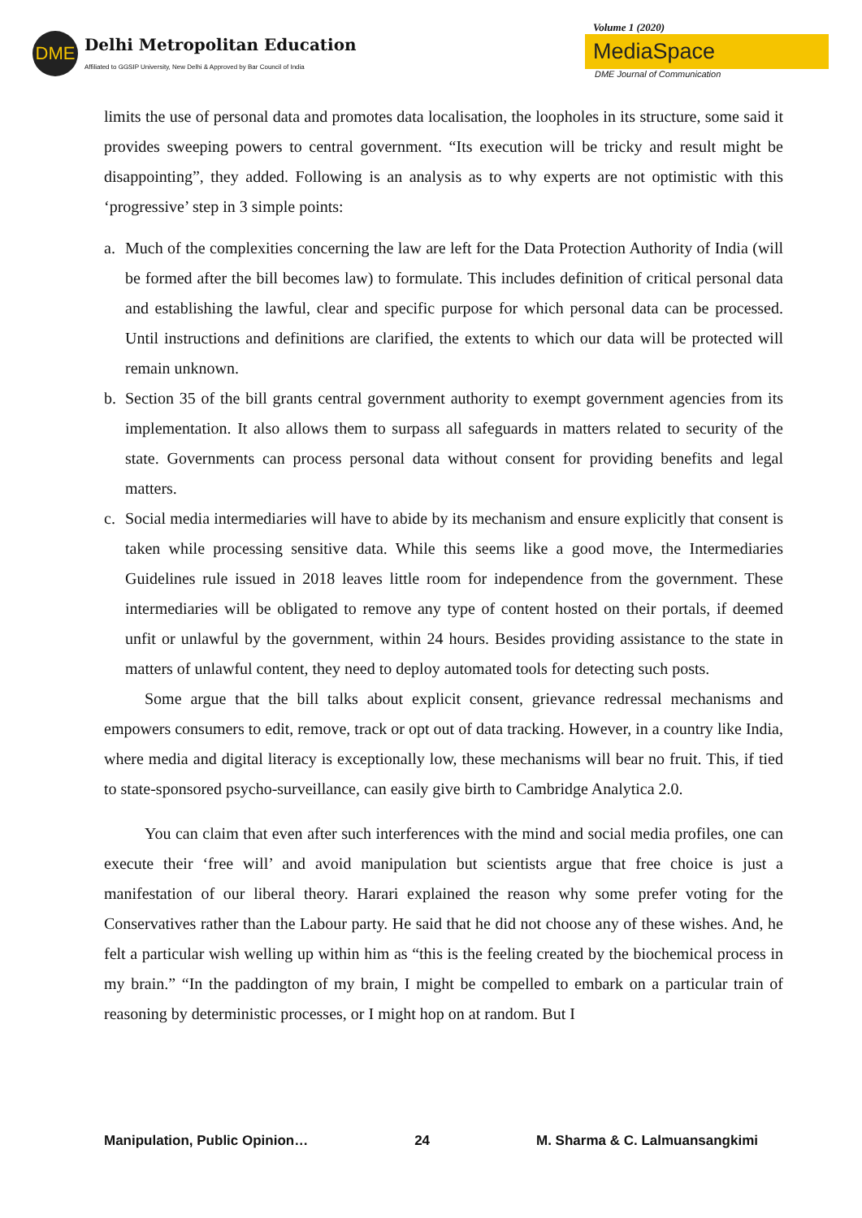DME
Delhi Metropolitan Education
Affiliated to GGSIP University, New Delhi & Approved by Bar Council of India
Volume 1 (2020)
MediaSpace
DME Journal of Communication
limits the use of personal data and promotes data localisation, the loopholes in its structure, some said it provides sweeping powers to central government. “Its execution will be tricky and result might be disappointing”, they added. Following is an analysis as to why experts are not optimistic with this ‘progressive’ step in 3 simple points:
a. Much of the complexities concerning the law are left for the Data Protection Authority of India (will be formed after the bill becomes law) to formulate. This includes definition of critical personal data and establishing the lawful, clear and specific purpose for which personal data can be processed. Until instructions and definitions are clarified, the extents to which our data will be protected will remain unknown.
b. Section 35 of the bill grants central government authority to exempt government agencies from its implementation. It also allows them to surpass all safeguards in matters related to security of the state. Governments can process personal data without consent for providing benefits and legal matters.
c. Social media intermediaries will have to abide by its mechanism and ensure explicitly that consent is taken while processing sensitive data. While this seems like a good move, the Intermediaries Guidelines rule issued in 2018 leaves little room for independence from the government. These intermediaries will be obligated to remove any type of content hosted on their portals, if deemed unfit or unlawful by the government, within 24 hours. Besides providing assistance to the state in matters of unlawful content, they need to deploy automated tools for detecting such posts.
Some argue that the bill talks about explicit consent, grievance redressal mechanisms and empowers consumers to edit, remove, track or opt out of data tracking. However, in a country like India, where media and digital literacy is exceptionally low, these mechanisms will bear no fruit. This, if tied to state-sponsored psycho-surveillance, can easily give birth to Cambridge Analytica 2.0.
You can claim that even after such interferences with the mind and social media profiles, one can execute their ‘free will’ and avoid manipulation but scientists argue that free choice is just a manifestation of our liberal theory. Harari explained the reason why some prefer voting for the Conservatives rather than the Labour party. He said that he did not choose any of these wishes. And, he felt a particular wish welling up within him as “this is the feeling created by the biochemical process in my brain.” “In the paddington of my brain, I might be compelled to embark on a particular train of reasoning by deterministic processes, or I might hop on at random. But I
Manipulation, Public Opinion… 24 M. Sharma & C. Lalmuansangkimi